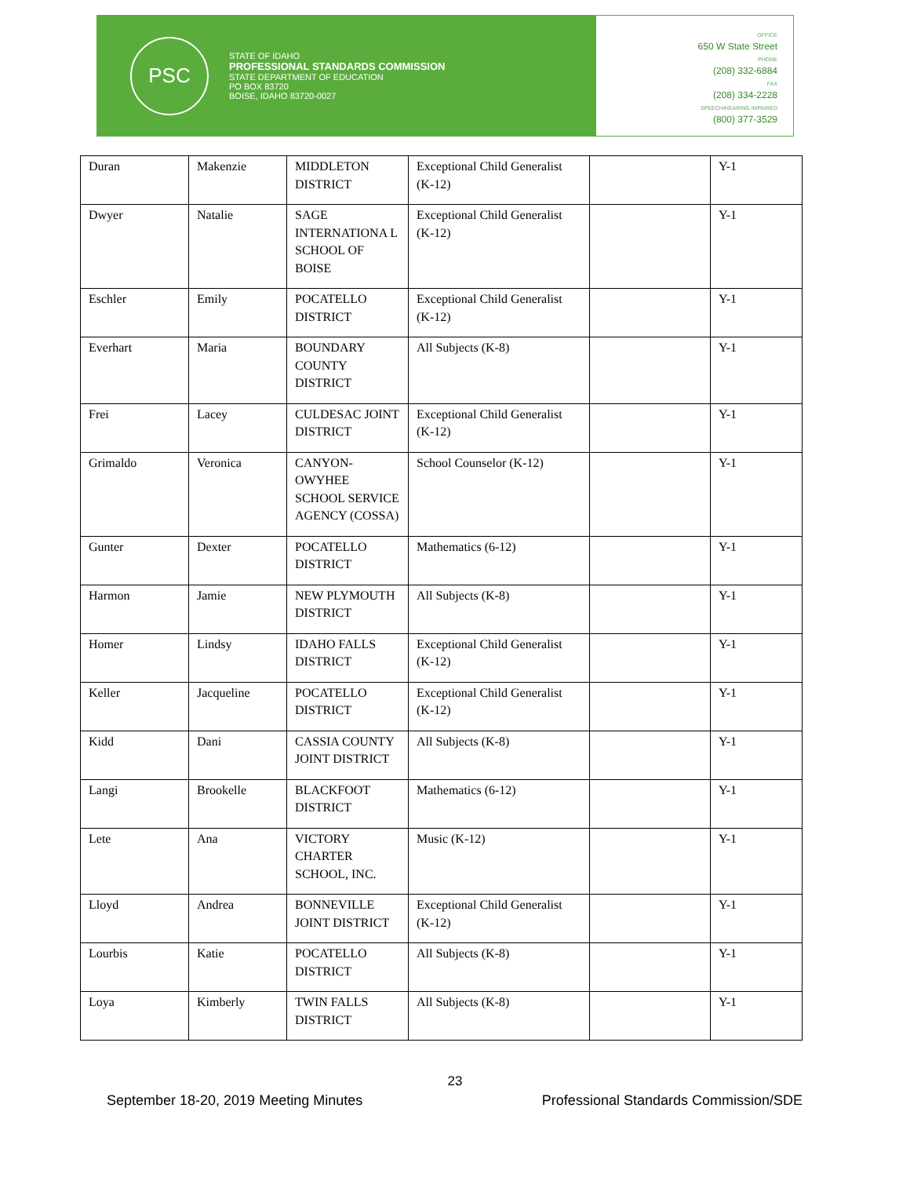PSC
STATE OF IDAHO
PROFESSIONAL STANDARDS COMMISSION
STATE DEPARTMENT OF EDUCATION
PO BOX 83720
BOISE, IDAHO 83720-0027
OFFICE
650 W State Street
PHONE
(208) 332-6884
FAX
(208) 334-2228
SPEECH/HEARING IMPAIRED
(800) 377-3529
| Duran | Makenzie | MIDDLETON DISTRICT | Exceptional Child Generalist (K-12) | | Y-1 |
| Dwyer | Natalie | SAGE INTERNATIONA L SCHOOL OF BOISE | Exceptional Child Generalist (K-12) | | Y-1 |
| Eschler | Emily | POCATELLO DISTRICT | Exceptional Child Generalist (K-12) | | Y-1 |
| Everhart | Maria | BOUNDARY COUNTY DISTRICT | All Subjects (K-8) | | Y-1 |
| Frei | Lacey | CULDESAC JOINT DISTRICT | Exceptional Child Generalist (K-12) | | Y-1 |
| Grimaldo | Veronica | CANYON-OWYHEE SCHOOL SERVICE AGENCY (COSSA) | School Counselor (K-12) | | Y-1 |
| Gunter | Dexter | POCATELLO DISTRICT | Mathematics (6-12) | | Y-1 |
| Harmon | Jamie | NEW PLYMOUTH DISTRICT | All Subjects (K-8) | | Y-1 |
| Homer | Lindsy | IDAHO FALLS DISTRICT | Exceptional Child Generalist (K-12) | | Y-1 |
| Keller | Jacqueline | POCATELLO DISTRICT | Exceptional Child Generalist (K-12) | | Y-1 |
| Kidd | Dani | CASSIA COUNTY JOINT DISTRICT | All Subjects (K-8) | | Y-1 |
| Langi | Brookelle | BLACKFOOT DISTRICT | Mathematics (6-12) | | Y-1 |
| Lete | Ana | VICTORY CHARTER SCHOOL, INC. | Music (K-12) | | Y-1 |
| Lloyd | Andrea | BONNEVILLE JOINT DISTRICT | Exceptional Child Generalist (K-12) | | Y-1 |
| Lourbis | Katie | POCATELLO DISTRICT | All Subjects (K-8) | | Y-1 |
| Loya | Kimberly | TWIN FALLS DISTRICT | All Subjects (K-8) | | Y-1 |
23
September 18-20, 2019 Meeting Minutes Professional Standards Commission/SDE